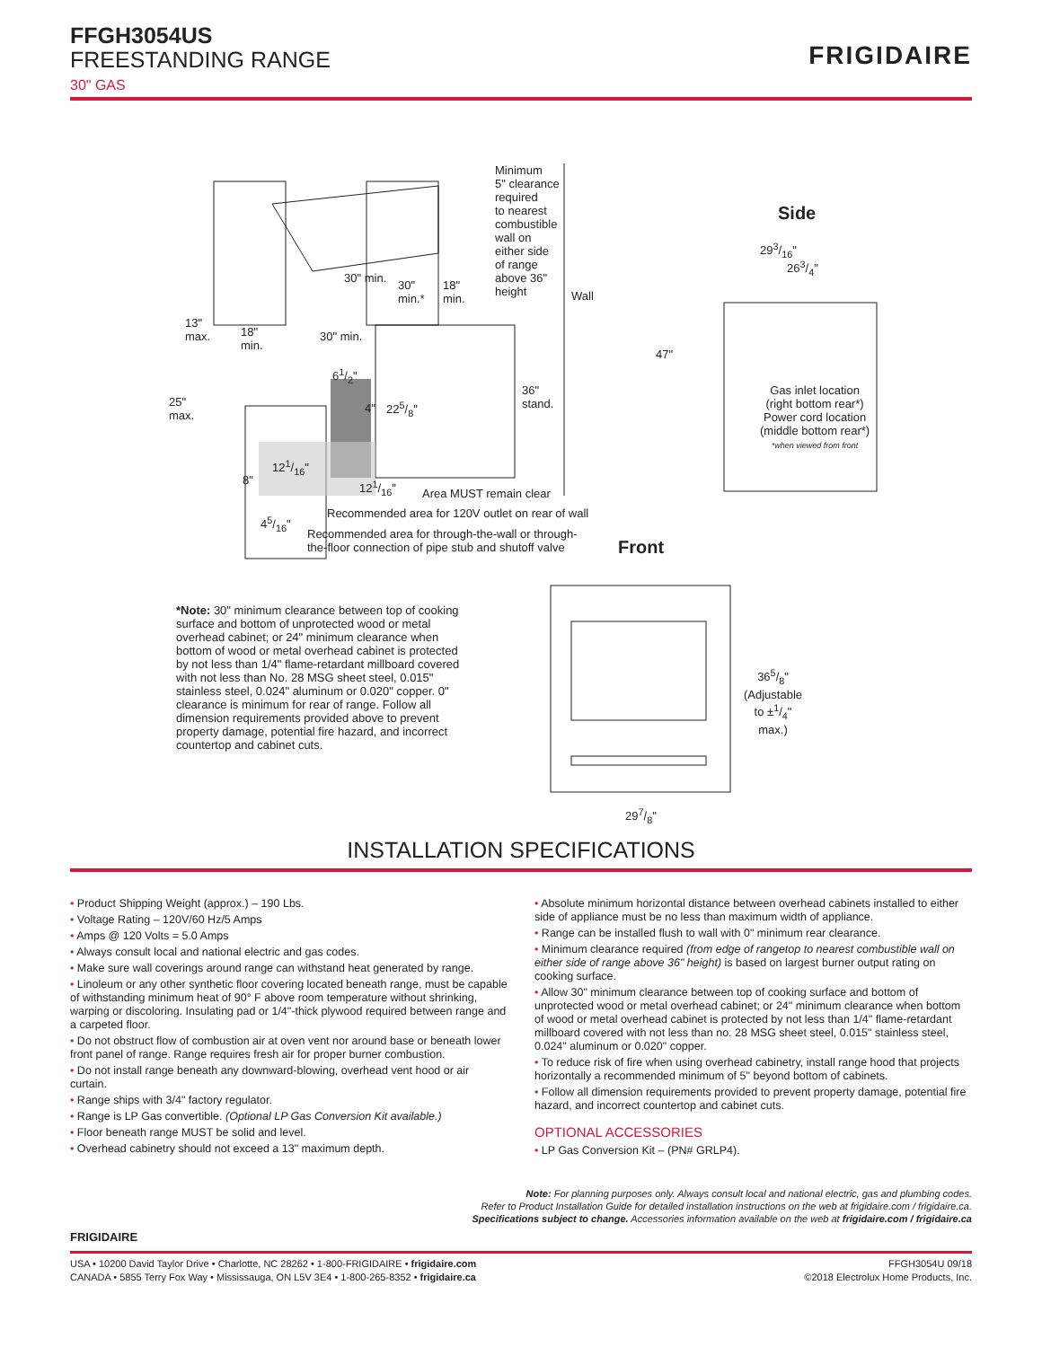FFGH3054US
FREESTANDING RANGE
30" GAS
FRIGIDAIRE
Minimum
5" clearance
required
to nearest
combustible
wall on
either side
of range
above 36"
height
Side
30" min.
30"
min.*
18"
min.
Wall
293/16"
263/4"
13"
max.
18"
min.
30" min.
47"
61/2"
36"
stand.
Gas inlet location
(right bottom rear*)
Power cord location
(middle bottom rear*)
*when viewed from front
25"
max.
4" 225/8"
121/16"
8" 121/16"
Area MUST remain clear
Recommended area for 120V outlet on rear of wall
45/16"
Recommended area for through-the-wall or through-
the-floor connection of pipe stub and shutoff valve
Front
*Note: 30" minimum clearance between top of cooking surface and bottom of unprotected wood or metal overhead cabinet; or 24" minimum clearance when bottom of wood or metal overhead cabinet is protected by not less than 1/4" flame-retardant millboard covered with not less than No. 28 MSG sheet steel, 0.015" stainless steel, 0.024" aluminum or 0.020" copper. 0" clearance is minimum for rear of range. Follow all dimension requirements provided above to prevent property damage, potential fire hazard, and incorrect countertop and cabinet cuts.
365/8"
(Adjustable
to ±1/4"
max.)
297/8"
INSTALLATION SPECIFICATIONS
• Product Shipping Weight (approx.) – 190 Lbs.
• Voltage Rating – 120V/60 Hz/5 Amps
• Amps @ 120 Volts = 5.0 Amps
• Always consult local and national electric and gas codes.
• Make sure wall coverings around range can withstand heat generated by range.
• Linoleum or any other synthetic floor covering located beneath range, must be capable of withstanding minimum heat of 90° F above room temperature without shrinking, warping or discoloring. Insulating pad or 1/4"-thick plywood required between range and a carpeted floor.
• Do not obstruct flow of combustion air at oven vent nor around base or beneath lower front panel of range. Range requires fresh air for proper burner combustion.
• Do not install range beneath any downward-blowing, overhead vent hood or air curtain.
• Range ships with 3/4" factory regulator.
• Range is LP Gas convertible. (Optional LP Gas Conversion Kit available.)
• Floor beneath range MUST be solid and level.
• Overhead cabinetry should not exceed a 13" maximum depth.
• Absolute minimum horizontal distance between overhead cabinets installed to either side of appliance must be no less than maximum width of appliance.
• Range can be installed flush to wall with 0" minimum rear clearance.
• Minimum clearance required (from edge of rangetop to nearest combustible wall on either side of range above 36" height) is based on largest burner output rating on cooking surface.
• Allow 30" minimum clearance between top of cooking surface and bottom of unprotected wood or metal overhead cabinet; or 24" minimum clearance when bottom of wood or metal overhead cabinet is protected by not less than 1/4" flame-retardant millboard covered with not less than no. 28 MSG sheet steel, 0.015" stainless steel, 0.024" aluminum or 0.020" copper.
• To reduce risk of fire when using overhead cabinetry, install range hood that projects horizontally a recommended minimum of 5" beyond bottom of cabinets.
• Follow all dimension requirements provided to prevent property damage, potential fire hazard, and incorrect countertop and cabinet cuts.
OPTIONAL ACCESSORIES
• LP Gas Conversion Kit – (PN# GRLP4).
Note: For planning purposes only. Always consult local and national electric, gas and plumbing codes.
Refer to Product Installation Guide for detailed installation instructions on the web at frigidaire.com / frigidaire.ca.
Specifications subject to change. Accessories information available on the web at frigidaire.com / frigidaire.ca
FRIGIDAIRE
USA • 10200 David Taylor Drive • Charlotte, NC 28262 • 1-800-FRIGIDAIRE • frigidaire.com
CANADA • 5855 Terry Fox Way • Mississauga, ON L5V 3E4 • 1-800-265-8352 • frigidaire.ca
FFGH3054U 09/18
©2018 Electrolux Home Products, Inc.